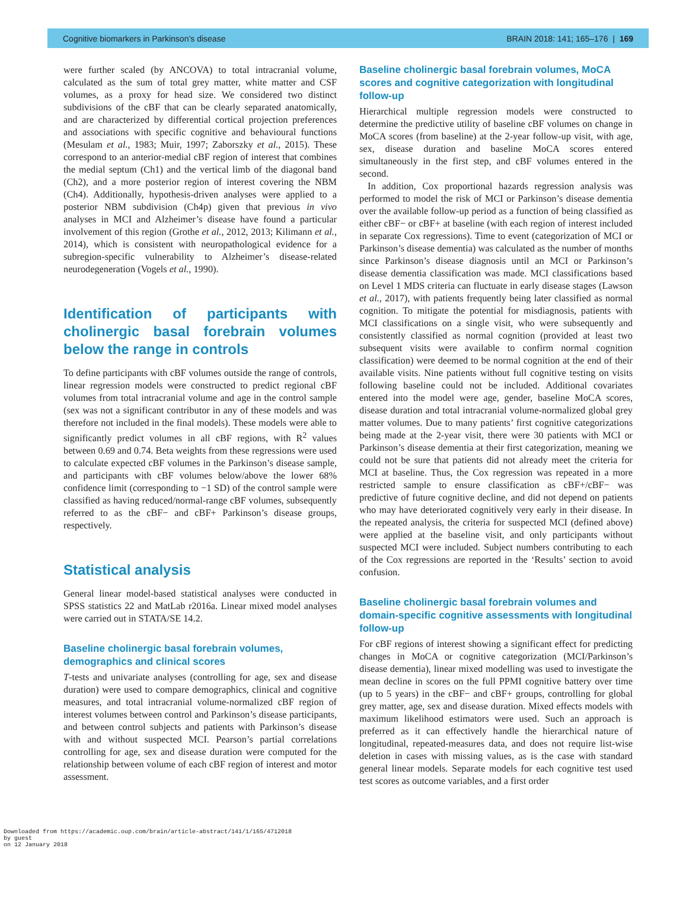Cognitive biomarkers in Parkinson’s disease BRAIN 2018: 141; 165–176 | 169
were further scaled (by ANCOVA) to total intracranial volume, calculated as the sum of total grey matter, white matter and CSF volumes, as a proxy for head size. We considered two distinct subdivisions of the cBF that can be clearly separated anatomically, and are characterized by differential cortical projection preferences and associations with specific cognitive and behavioural functions (Mesulam et al., 1983; Muir, 1997; Zaborszky et al., 2015). These correspond to an anterior-medial cBF region of interest that combines the medial septum (Ch1) and the vertical limb of the diagonal band (Ch2), and a more posterior region of interest covering the NBM (Ch4). Additionally, hypothesis-driven analyses were applied to a posterior NBM subdivision (Ch4p) given that previous in vivo analyses in MCI and Alzheimer’s disease have found a particular involvement of this region (Grothe et al., 2012, 2013; Kilimann et al., 2014), which is consistent with neuropathological evidence for a subregion-specific vulnerability to Alzheimer’s disease-related neurodegeneration (Vogels et al., 1990).
Identification of participants with cholinergic basal forebrain volumes below the range in controls
To define participants with cBF volumes outside the range of controls, linear regression models were constructed to predict regional cBF volumes from total intracranial volume and age in the control sample (sex was not a significant contributor in any of these models and was therefore not included in the final models). These models were able to significantly predict volumes in all cBF regions, with R<sup>2</sup> values between 0.69 and 0.74. Beta weights from these regressions were used to calculate expected cBF volumes in the Parkinson’s disease sample, and participants with cBF volumes below/above the lower 68% confidence limit (corresponding to −1 SD) of the control sample were classified as having reduced/normal-range cBF volumes, subsequently referred to as the cBF− and cBF+ Parkinson’s disease groups, respectively.
Statistical analysis
General linear model-based statistical analyses were conducted in SPSS statistics 22 and MatLab r2016a. Linear mixed model analyses were carried out in STATA/SE 14.2.
Baseline cholinergic basal forebrain volumes, demographics and clinical scores
T-tests and univariate analyses (controlling for age, sex and disease duration) were used to compare demographics, clinical and cognitive measures, and total intracranial volume-normalized cBF region of interest volumes between control and Parkinson’s disease participants, and between control subjects and patients with Parkinson’s disease with and without suspected MCI. Pearson’s partial correlations controlling for age, sex and disease duration were computed for the relationship between volume of each cBF region of interest and motor assessment.
Baseline cholinergic basal forebrain volumes, MoCA scores and cognitive categorization with longitudinal follow-up
Hierarchical multiple regression models were constructed to determine the predictive utility of baseline cBF volumes on change in MoCA scores (from baseline) at the 2-year follow-up visit, with age, sex, disease duration and baseline MoCA scores entered simultaneously in the first step, and cBF volumes entered in the second.
In addition, Cox proportional hazards regression analysis was performed to model the risk of MCI or Parkinson’s disease dementia over the available follow-up period as a function of being classified as either cBF− or cBF+ at baseline (with each region of interest included in separate Cox regressions). Time to event (categorization of MCI or Parkinson’s disease dementia) was calculated as the number of months since Parkinson’s disease diagnosis until an MCI or Parkinson’s disease dementia classification was made. MCI classifications based on Level 1 MDS criteria can fluctuate in early disease stages (Lawson et al., 2017), with patients frequently being later classified as normal cognition. To mitigate the potential for misdiagnosis, patients with MCI classifications on a single visit, who were subsequently and consistently classified as normal cognition (provided at least two subsequent visits were available to confirm normal cognition classification) were deemed to be normal cognition at the end of their available visits. Nine patients without full cognitive testing on visits following baseline could not be included. Additional covariates entered into the model were age, gender, baseline MoCA scores, disease duration and total intracranial volume-normalized global grey matter volumes. Due to many patients’ first cognitive categorizations being made at the 2-year visit, there were 30 patients with MCI or Parkinson’s disease dementia at their first categorization, meaning we could not be sure that patients did not already meet the criteria for MCI at baseline. Thus, the Cox regression was repeated in a more restricted sample to ensure classification as cBF+/cBF− was predictive of future cognitive decline, and did not depend on patients who may have deteriorated cognitively very early in their disease. In the repeated analysis, the criteria for suspected MCI (defined above) were applied at the baseline visit, and only participants without suspected MCI were included. Subject numbers contributing to each of the Cox regressions are reported in the ‘Results’ section to avoid confusion.
Baseline cholinergic basal forebrain volumes and domain-specific cognitive assessments with longitudinal follow-up
For cBF regions of interest showing a significant effect for predicting changes in MoCA or cognitive categorization (MCI/Parkinson’s disease dementia), linear mixed modelling was used to investigate the mean decline in scores on the full PPMI cognitive battery over time (up to 5 years) in the cBF− and cBF+ groups, controlling for global grey matter, age, sex and disease duration. Mixed effects models with maximum likelihood estimators were used. Such an approach is preferred as it can effectively handle the hierarchical nature of longitudinal, repeated-measures data, and does not require list-wise deletion in cases with missing values, as is the case with standard general linear models. Separate models for each cognitive test used test scores as outcome variables, and a first order
Downloaded from https://academic.oup.com/brain/article-abstract/141/1/165/4712018
by guest
on 12 January 2018